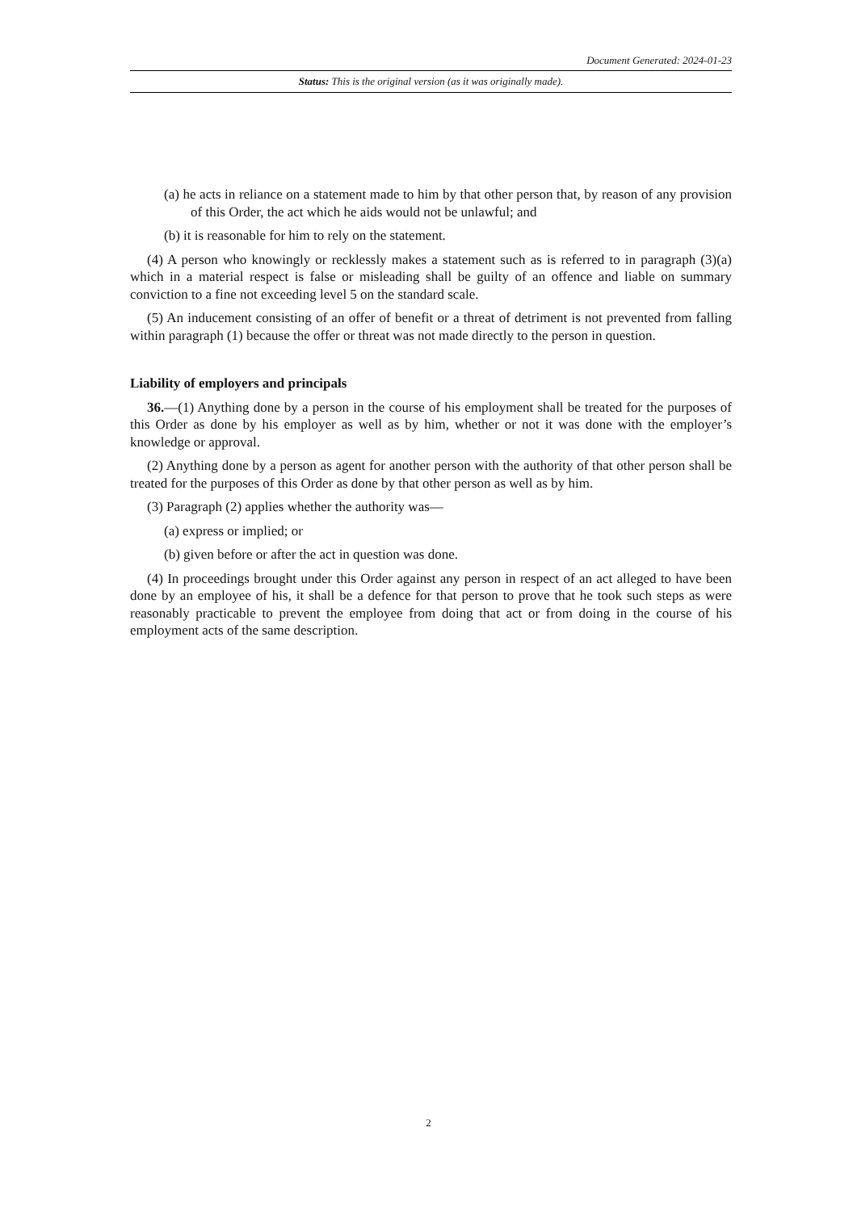Document Generated: 2024-01-23
Status: This is the original version (as it was originally made).
(a) he acts in reliance on a statement made to him by that other person that, by reason of any provision of this Order, the act which he aids would not be unlawful; and
(b) it is reasonable for him to rely on the statement.
(4) A person who knowingly or recklessly makes a statement such as is referred to in paragraph (3)(a) which in a material respect is false or misleading shall be guilty of an offence and liable on summary conviction to a fine not exceeding level 5 on the standard scale.
(5) An inducement consisting of an offer of benefit or a threat of detriment is not prevented from falling within paragraph (1) because the offer or threat was not made directly to the person in question.
Liability of employers and principals
36.—(1) Anything done by a person in the course of his employment shall be treated for the purposes of this Order as done by his employer as well as by him, whether or not it was done with the employer’s knowledge or approval.
(2) Anything done by a person as agent for another person with the authority of that other person shall be treated for the purposes of this Order as done by that other person as well as by him.
(3) Paragraph (2) applies whether the authority was—
(a) express or implied; or
(b) given before or after the act in question was done.
(4) In proceedings brought under this Order against any person in respect of an act alleged to have been done by an employee of his, it shall be a defence for that person to prove that he took such steps as were reasonably practicable to prevent the employee from doing that act or from doing in the course of his employment acts of the same description.
2